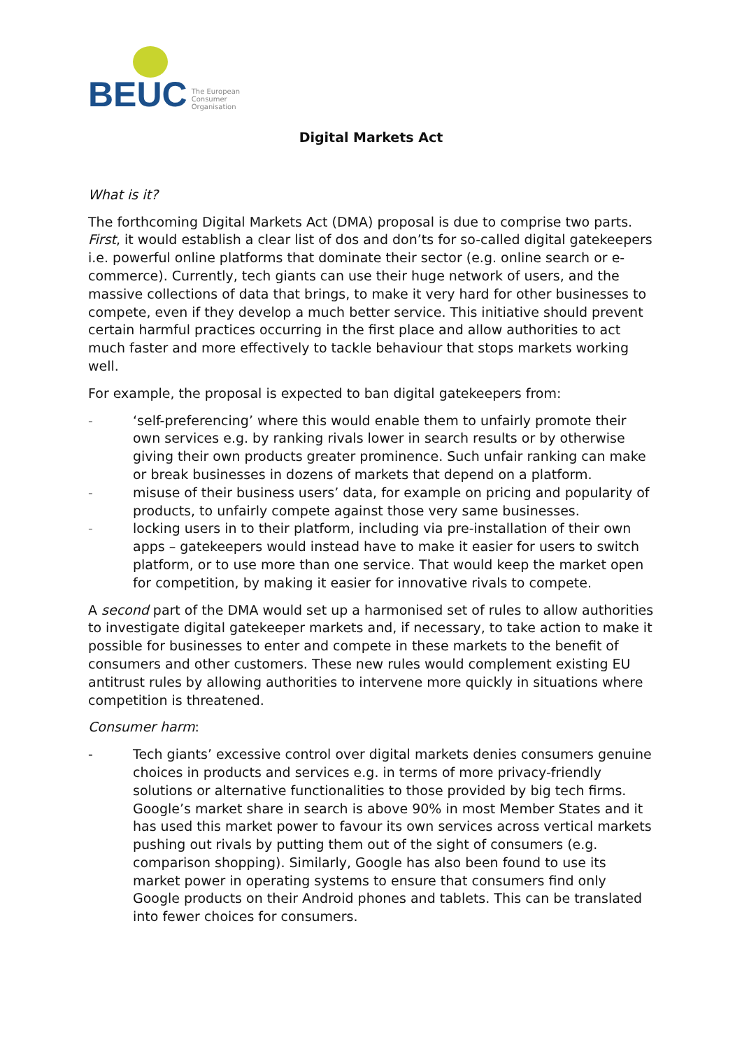BEUC The European
Consumer
Organisation
Digital Markets Act
What is it?
The forthcoming Digital Markets Act (DMA) proposal is due to comprise two parts. First, it would establish a clear list of dos and don’ts for so-called digital gatekeepers i.e. powerful online platforms that dominate their sector (e.g. online search or e-commerce). Currently, tech giants can use their huge network of users, and the massive collections of data that brings, to make it very hard for other businesses to compete, even if they develop a much better service. This initiative should prevent certain harmful practices occurring in the first place and allow authorities to act much faster and more effectively to tackle behaviour that stops markets working well.
For example, the proposal is expected to ban digital gatekeepers from:
- ‘self-preferencing’ where this would enable them to unfairly promote their own services e.g. by ranking rivals lower in search results or by otherwise giving their own products greater prominence. Such unfair ranking can make or break businesses in dozens of markets that depend on a platform.
- misuse of their business users’ data, for example on pricing and popularity of products, to unfairly compete against those very same businesses.
- locking users in to their platform, including via pre-installation of their own apps – gatekeepers would instead have to make it easier for users to switch platform, or to use more than one service. That would keep the market open for competition, by making it easier for innovative rivals to compete.
A second part of the DMA would set up a harmonised set of rules to allow authorities to investigate digital gatekeeper markets and, if necessary, to take action to make it possible for businesses to enter and compete in these markets to the benefit of consumers and other customers. These new rules would complement existing EU antitrust rules by allowing authorities to intervene more quickly in situations where competition is threatened.
Consumer harm:
- Tech giants’ excessive control over digital markets denies consumers genuine choices in products and services e.g. in terms of more privacy-friendly solutions or alternative functionalities to those provided by big tech firms. Google’s market share in search is above 90% in most Member States and it has used this market power to favour its own services across vertical markets pushing out rivals by putting them out of the sight of consumers (e.g. comparison shopping). Similarly, Google has also been found to use its market power in operating systems to ensure that consumers find only Google products on their Android phones and tablets. This can be translated into fewer choices for consumers.